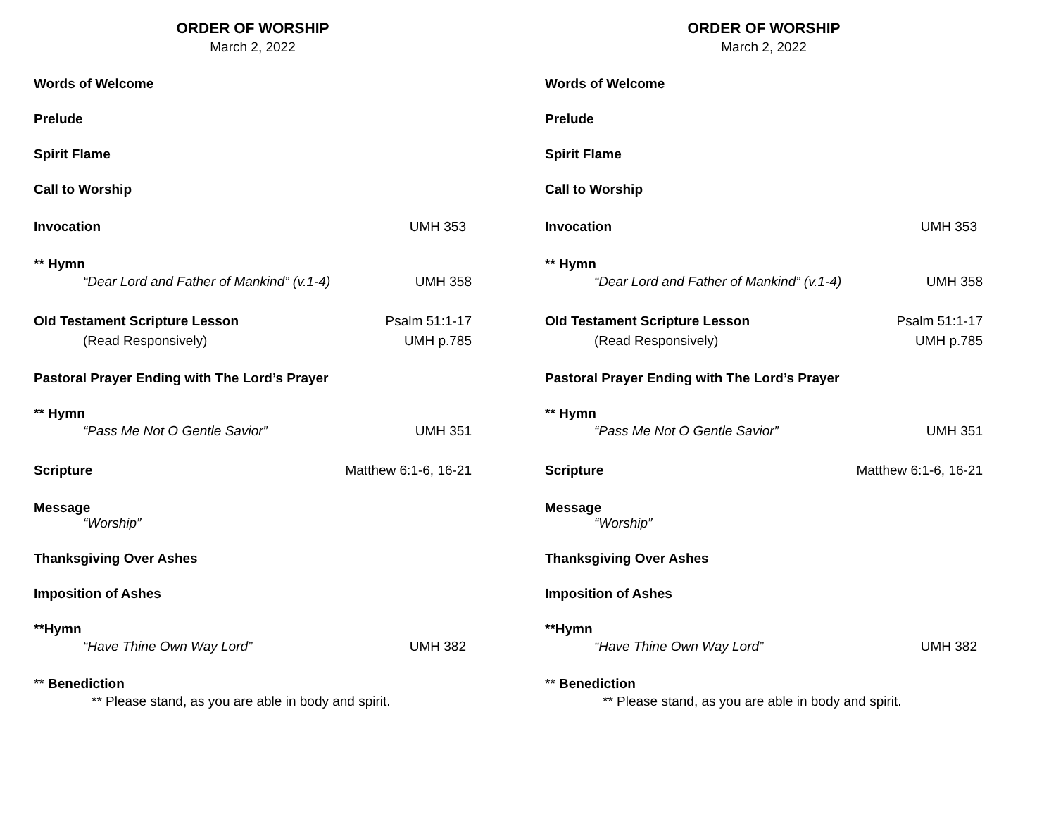ORDER OF WORSHIP
March 2, 2022
Words of Welcome
Prelude
Spirit Flame
Call to Worship
Invocation UMH 353
** Hymn
“Dear Lord and Father of Mankind” (v.1-4) UMH 358
Old Testament Scripture Lesson Psalm 51:1-17
(Read Responsively) UMH p.785
Pastoral Prayer Ending with The Lord’s Prayer
** Hymn
“Pass Me Not O Gentle Savior” UMH 351
Scripture Matthew 6:1-6, 16-21
Message
“Worship”
Thanksgiving Over Ashes
Imposition of Ashes
**Hymn
“Have Thine Own Way Lord” UMH 382
** Benediction
** Please stand, as you are able in body and spirit.
ORDER OF WORSHIP
March 2, 2022
Words of Welcome
Prelude
Spirit Flame
Call to Worship
Invocation UMH 353
** Hymn
“Dear Lord and Father of Mankind” (v.1-4) UMH 358
Old Testament Scripture Lesson Psalm 51:1-17
(Read Responsively) UMH p.785
Pastoral Prayer Ending with The Lord’s Prayer
** Hymn
“Pass Me Not O Gentle Savior” UMH 351
Scripture Matthew 6:1-6, 16-21
Message
“Worship”
Thanksgiving Over Ashes
Imposition of Ashes
**Hymn
“Have Thine Own Way Lord” UMH 382
** Benediction
** Please stand, as you are able in body and spirit.